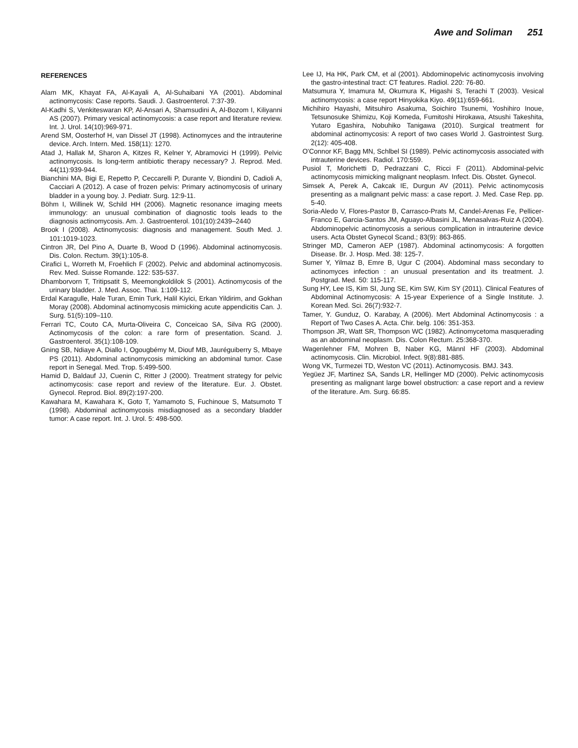Awe and Soliman 251
REFERENCES
Alam MK, Khayat FA, Al-Kayali A, Al-Suhaibani YA (2001). Abdominal actinomycosis: Case reports. Saudi. J. Gastroenterol. 7:37-39.
Al-Kadhi S, Venkiteswaran KP, Al-Ansari A, Shamsudini A, Al-Bozom I, Kiliyanni AS (2007). Primary vesical actinomycosis: a case report and literature review. Int. J. Urol. 14(10):969-971.
Arend SM, Oosterhof H, van Dissel JT (1998). Actinomyces and the intrauterine device. Arch. Intern. Med. 158(11): 1270.
Atad J, Hallak M, Sharon A, Kitzes R, Kelner Y, Abramovici H (1999). Pelvic actinomycosis. Is long-term antibiotic therapy necessary? J. Reprod. Med. 44(11):939-944.
Bianchini MA, Bigi E, Repetto P, Ceccarelli P, Durante V, Biondini D, Cadioli A, Cacciari A (2012). A case of frozen pelvis: Primary actinomycosis of urinary bladder in a young boy. J. Pediatr. Surg. 12:9-11.
Böhm I, Willinek W, Schild HH (2006). Magnetic resonance imaging meets immunology: an unusual combination of diagnostic tools leads to the diagnosis actinomycosis. Am. J. Gastroenterol. 101(10):2439–2440
Brook I (2008). Actinomycosis: diagnosis and management. South Med. J. 101:1019-1023.
Cintron JR, Del Pino A, Duarte B, Wood D (1996). Abdominal actinomycosis. Dis. Colon. Rectum. 39(1):105-8.
Cirafici L, Worreth M, Froehlich F (2002). Pelvic and abdominal actinomycosis. Rev. Med. Suisse Romande. 122: 535-537.
Dhamborvorn T, Tritipsatit S, Meemongkoldilok S (2001). Actinomycosis of the urinary bladder. J. Med. Assoc. Thai. 1:109-112.
Erdal Karagulle, Hale Turan, Emin Turk, Halil Kiyici, Erkan Yildirim, and Gokhan Moray (2008). Abdominal actinomycosis mimicking acute appendicitis Can. J. Surg. 51(5):109–110.
Ferrari TC, Couto CA, Murta-Oliveira C, Conceicao SA, Silva RG (2000). Actinomycosis of the colon: a rare form of presentation. Scand. J. Gastroenterol. 35(1):108-109.
Gning SB, Ndiaye A, Diallo I, Ogougbémy M, Diouf MB, Jauréguiberry S, Mbaye PS (2011). Abdominal actinomycosis mimicking an abdominal tumor. Case report in Senegal. Med. Trop. 5:499-500.
Hamid D, Baldauf JJ, Cuenin C, Ritter J (2000). Treatment strategy for pelvic actinomycosis: case report and review of the literature. Eur. J. Obstet. Gynecol. Reprod. Biol. 89(2):197-200.
Kawahara M, Kawahara K, Goto T, Yamamoto S, Fuchinoue S, Matsumoto T (1998). Abdominal actinomycosis misdiagnosed as a secondary bladder tumor: A case report. Int. J. Urol. 5: 498-500.
Lee IJ, Ha HK, Park CM, et al (2001). Abdominopelvic actinomycosis involving the gastro-intestinal tract: CT features. Radiol. 220: 76-80.
Matsumura Y, Imamura M, Okumura K, Higashi S, Terachi T (2003). Vesical actinomycosis: a case report Hinyokika Kiyo. 49(11):659-661.
Michihiro Hayashi, Mitsuhiro Asakuma, Soichiro Tsunemi, Yoshihiro Inoue, Tetsunosuke Shimizu, Koji Komeda, Fumitoshi Hirokawa, Atsushi Takeshita, Yutaro Egashira, Nobuhiko Tanigawa (2010). Surgical treatment for abdominal actinomycosis: A report of two cases World J. Gastrointest Surg. 2(12): 405-408.
O'Connor KF, Bagg MN, Schlbel SI (1989). Pelvic actinomycosis associated with intrauterine devices. Radiol. 170:559.
Pusiol T, Morichetti D, Pedrazzani C, Ricci F (2011). Abdominal-pelvic actinomycosis mimicking malignant neoplasm. Infect. Dis. Obstet. Gynecol.
Simsek A, Perek A, Cakcak IE, Durgun AV (2011). Pelvic actinomycosis presenting as a malignant pelvic mass: a case report. J. Med. Case Rep. pp. 5-40.
Soria-Aledo V, Flores-Pastor B, Carrasco-Prats M, Candel-Arenas Fe, Pellicer-Franco E, Garcia-Santos JM, Aguayo-Albasini JL, Menasalvas-Ruiz A (2004). Abdominopelvic actinomycosis a serious complication in intrauterine device users. Acta Obstet Gynecol Scand.; 83(9): 863-865.
Stringer MD, Cameron AEP (1987). Abdominal actinomycosis: A forgotten Disease. Br. J. Hosp. Med. 38: 125-7.
Sumer Y, Yilmaz B, Emre B, Ugur C (2004). Abdominal mass secondary to actinomyces infection : an unusual presentation and its treatment. J. Postgrad. Med. 50: 115-117.
Sung HY, Lee IS, Kim SI, Jung SE, Kim SW, Kim SY (2011). Clinical Features of Abdominal Actinomycosis: A 15-year Experience of a Single Institute. J. Korean Med. Sci. 26(7):932-7.
Tamer, Y. Gunduz, O. Karabay, A (2006). Mert Abdominal Actinomycosis : a Report of Two Cases A. Acta. Chir. belg. 106: 351-353.
Thompson JR, Watt SR, Thompson WC (1982). Actinomycetoma masquerading as an abdominal neoplasm. Dis. Colon Rectum. 25:368-370.
Wagenlehner FM, Mohren B, Naber KG, Männl HF (2003). Abdominal actinomycosis. Clin. Microbiol. Infect. 9(8):881-885.
Wong VK, Turmezei TD, Weston VC (2011). Actinomycosis. BMJ. 343.
Yegüez JF, Martinez SA, Sands LR, Hellinger MD (2000). Pelvic actinomycosis presenting as malignant large bowel obstruction: a case report and a review of the literature. Am. Surg. 66:85.